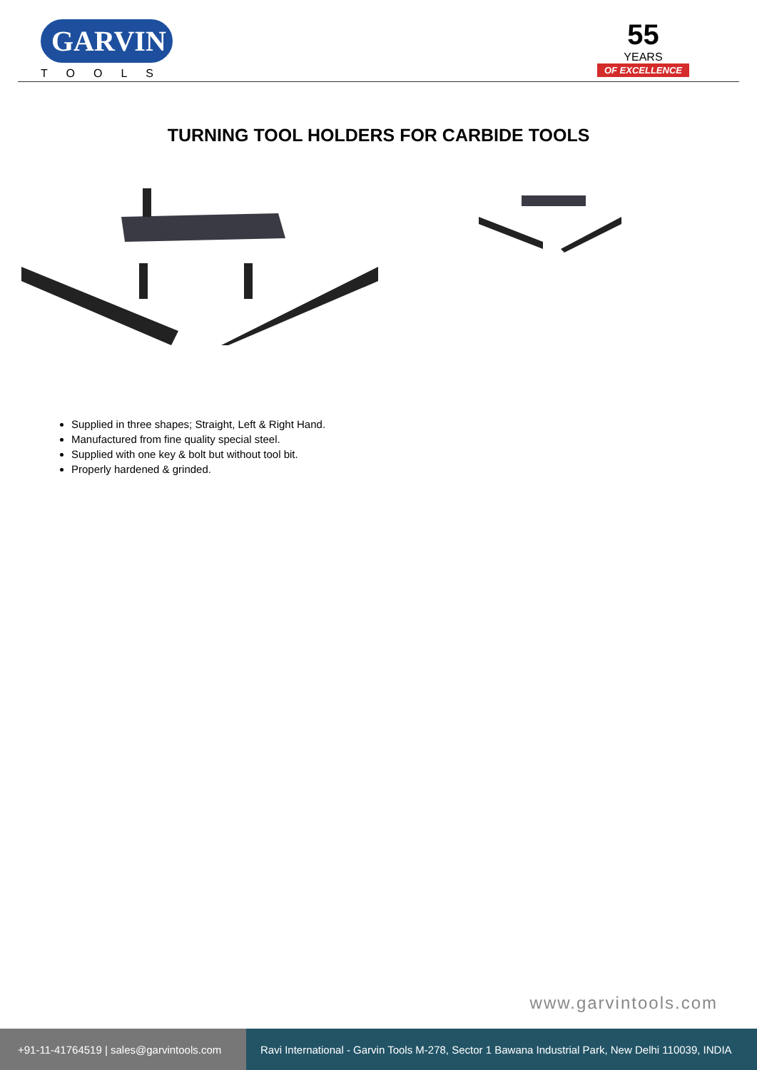GARVIN
TOOLS
55
YEARS
OF EXCELLENCE
TURNING TOOL HOLDERS FOR CARBIDE TOOLS
Supplied in three shapes; Straight, Left & Right Hand.
Manufactured from fine quality special steel.
Supplied with one key & bolt but without tool bit.
Properly hardened & grinded.
www.garvintools.com
+91-11-41764519 | sales@garvintools.com
Ravi International - Garvin Tools M-278, Sector 1 Bawana Industrial Park, New Delhi 110039, INDIA